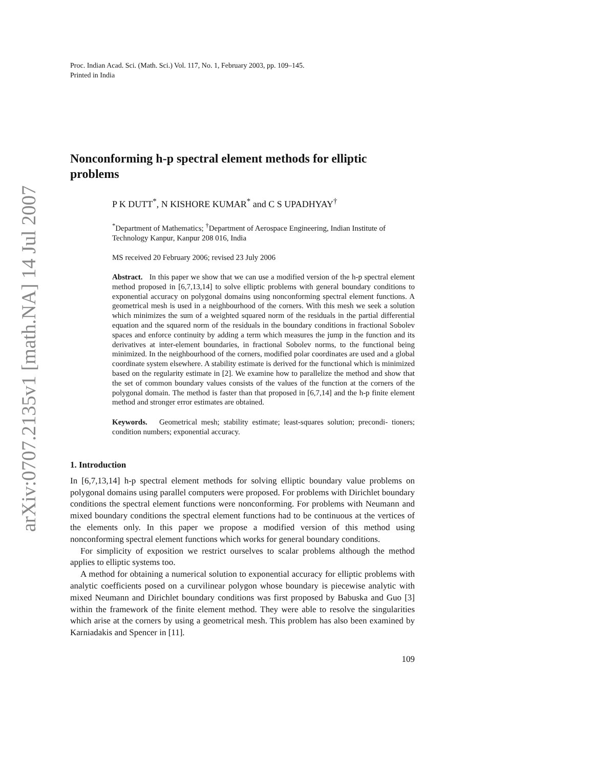arXiv:0707.2135v1 [math.NA] 14 Jul 2007
Proc. Indian Acad. Sci. (Math. Sci.) Vol. 117, No. 1, February 2003, pp. 109–145.
Printed in India
Nonconforming h-p spectral element methods for elliptic problems
P K DUTT<sup>*</sup>, N KISHORE KUMAR<sup>*</sup> and C S UPADHYAY<sup>†</sup>
<sup>*</sup> Department of Mathematics; <sup>†</sup>Department of Aerospace Engineering, Indian Institute of Technology Kanpur, Kanpur 208 016, India
MS received 20 February 2006; revised 23 July 2006
Abstract. In this paper we show that we can use a modified version of the h-p spectral element method proposed in [6,7,13,14] to solve elliptic problems with general boundary conditions to exponential accuracy on polygonal domains using nonconforming spectral element functions. A geometrical mesh is used in a neighbourhood of the corners. With this mesh we seek a solution which minimizes the sum of a weighted squared norm of the residuals in the partial differential equation and the squared norm of the residuals in the boundary conditions in fractional Sobolev spaces and enforce continuity by adding a term which measures the jump in the function and its derivatives at inter-element boundaries, in fractional Sobolev norms, to the functional being minimized. In the neighbourhood of the corners, modified polar coordinates are used and a global coordinate system elsewhere. A stability estimate is derived for the functional which is minimized based on the regularity estimate in [2]. We examine how to parallelize the method and show that the set of common boundary values consists of the values of the function at the corners of the polygonal domain. The method is faster than that proposed in [6,7,14] and the h-p finite element method and stronger error estimates are obtained.
Keywords. Geometrical mesh; stability estimate; least-squares solution; precondi- tioners; condition numbers; exponential accuracy.
1. Introduction
In [6,7,13,14] h-p spectral element methods for solving elliptic boundary value problems on polygonal domains using parallel computers were proposed. For problems with Dirichlet boundary conditions the spectral element functions were nonconforming. For problems with Neumann and mixed boundary conditions the spectral element functions had to be continuous at the vertices of the elements only. In this paper we propose a modified version of this method using nonconforming spectral element functions which works for general boundary conditions.
For simplicity of exposition we restrict ourselves to scalar problems although the method applies to elliptic systems too.
A method for obtaining a numerical solution to exponential accuracy for elliptic problems with analytic coefficients posed on a curvilinear polygon whose boundary is piecewise analytic with mixed Neumann and Dirichlet boundary conditions was first proposed by Babuska and Guo [3] within the framework of the finite element method. They were able to resolve the singularities which arise at the corners by using a geometrical mesh. This problem has also been examined by Karniadakis and Spencer in [11].
109